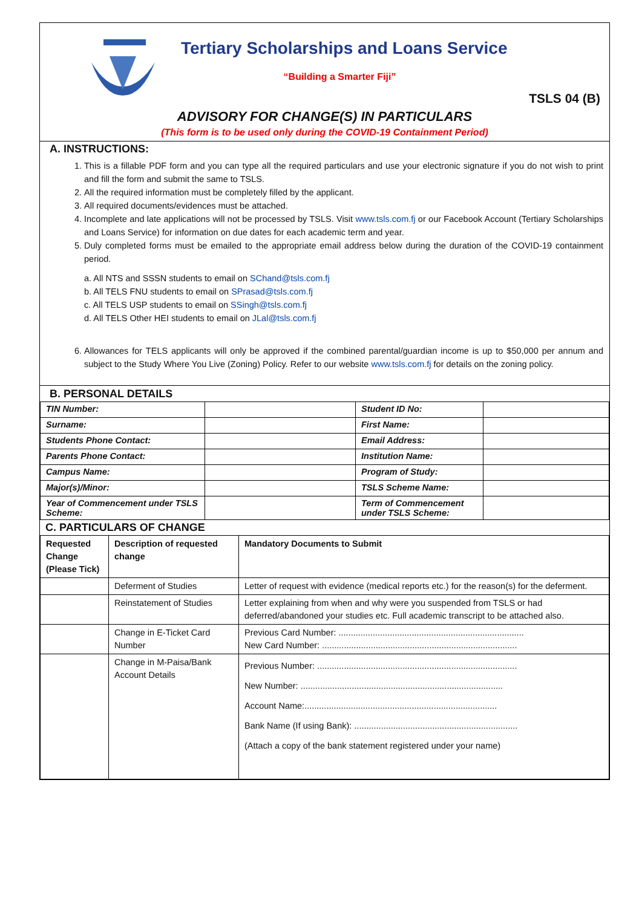Tertiary Scholarships and Loans Service
“Building a Smarter Fiji”
TSLS 04 (B)
ADVISORY FOR CHANGE(S) IN PARTICULARS
(This form is to be used only during the COVID-19 Containment Period)
A. INSTRUCTIONS:
1. This is a fillable PDF form and you can type all the required particulars and use your electronic signature if you do not wish to print and fill the form and submit the same to TSLS.
2. All the required information must be completely filled by the applicant.
3. All required documents/evidences must be attached.
4. Incomplete and late applications will not be processed by TSLS. Visit www.tsls.com.fj or our Facebook Account (Tertiary Scholarships and Loans Service) for information on due dates for each academic term and year.
5. Duly completed forms must be emailed to the appropriate email address below during the duration of the COVID-19 containment period.
a. All NTS and SSSN students to email on SChand@tsls.com.fj
b. All TELS FNU students to email on SPrasad@tsls.com.fj
c. All TELS USP students to email on SSingh@tsls.com.fj
d. All TELS Other HEI students to email on JLal@tsls.com.fj
6. Allowances for TELS applicants will only be approved if the combined parental/guardian income is up to $50,000 per annum and subject to the Study Where You Live (Zoning) Policy. Refer to our website www.tsls.com.fj for details on the zoning policy.
B. PERSONAL DETAILS
| TIN Number: | | Student ID No: | |
| Surname: | | First Name: | |
| Students Phone Contact: | | Email Address: | |
| Parents Phone Contact: | | Institution Name: | |
| Campus Name: | | Program of Study: | |
| Major(s)/Minor: | | TSLS Scheme Name: | |
| Year of Commencement under TSLS Scheme: | | Term of Commencement under TSLS Scheme: | |
C. PARTICULARS OF CHANGE
| Requested Change (Please Tick) | Description of requested change | Mandatory Documents to Submit |
| --- | --- | --- |
| | Deferment of Studies | Letter of request with evidence (medical reports etc.) for the reason(s) for the deferment. |
| | Reinstatement of Studies | Letter explaining from when and why were you suspended from TSLS or had deferred/abandoned your studies etc. Full academic transcript to be attached also. |
| | Change in E-Ticket Card Number | Previous Card Number: ............................................................................ New Card Number: ................................................................................ |
| | Change in M-Paisa/Bank Account Details | Previous Number: .................................................................................. New Number: ................................................................................... Account Name:............................................................................... Bank Name (If using Bank): ................................................................... (Attach a copy of the bank statement registered under your name) |